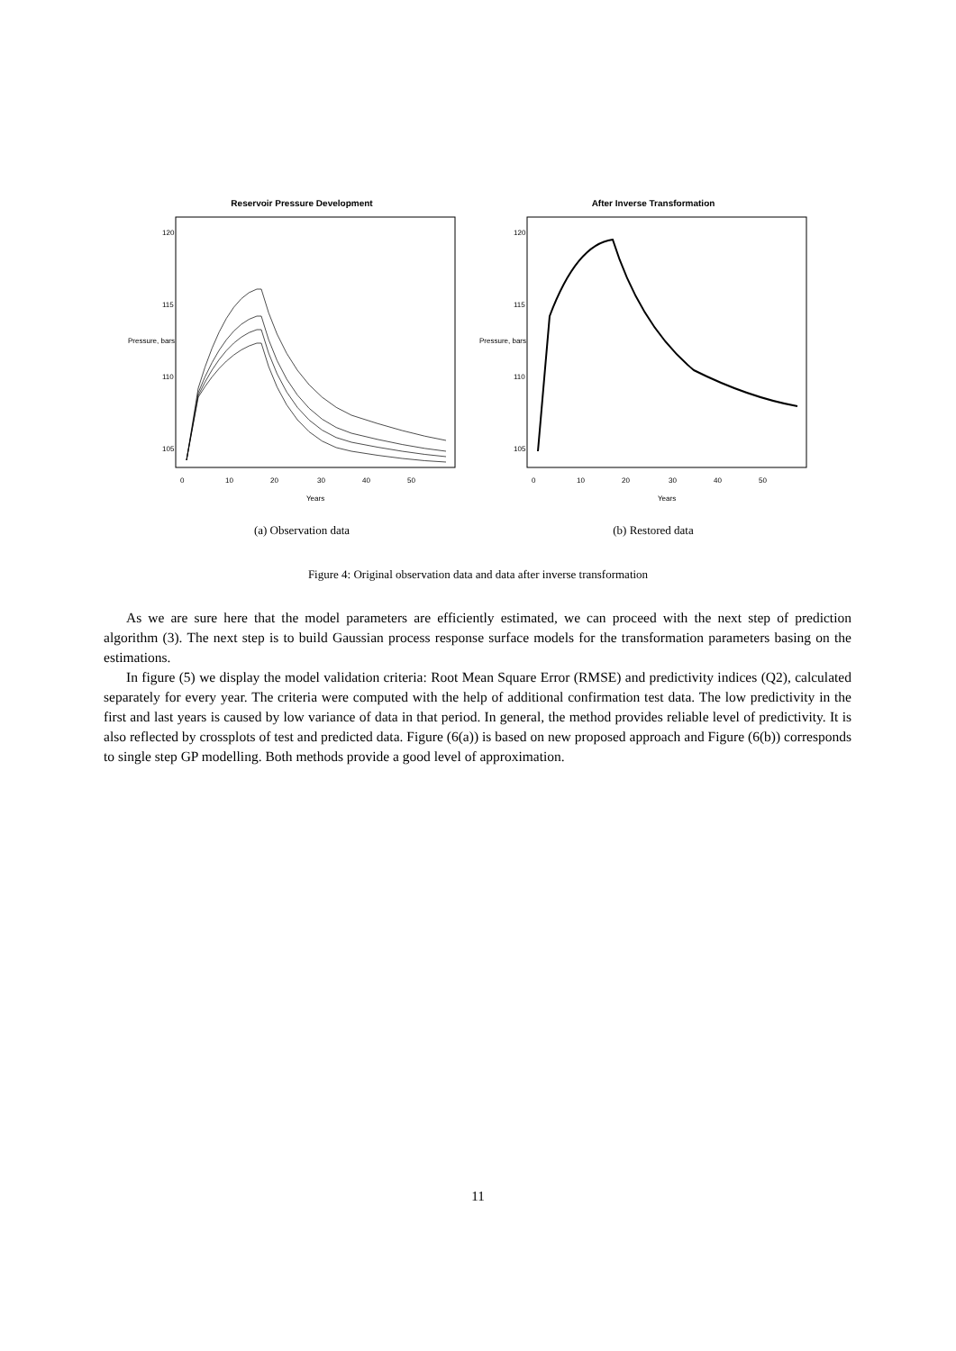Reservoir Pressure Development
105
110
115
120
0
10
20
30
40
50
Years
Pressure, bars
(a) Observation data
After Inverse Transformation
105
110
115
120
0
10
20
30
40
50
Years
Pressure, bars
(b) Restored data
Figure 4: Original observation data and data after inverse transformation
As we are sure here that the model parameters are efficiently estimated, we can proceed with the next step of prediction algorithm (3). The next step is to build Gaussian process response surface models for the transformation parameters basing on the estimations.
In figure (5) we display the model validation criteria: Root Mean Square Error (RMSE) and predictivity indices (Q2), calculated separately for every year. The criteria were computed with the help of additional confirmation test data. The low predictivity in the first and last years is caused by low variance of data in that period. In general, the method provides reliable level of predictivity. It is also reflected by crossplots of test and predicted data. Figure (6(a)) is based on new proposed approach and Figure (6(b)) corresponds to single step GP modelling. Both methods provide a good level of approximation.
11